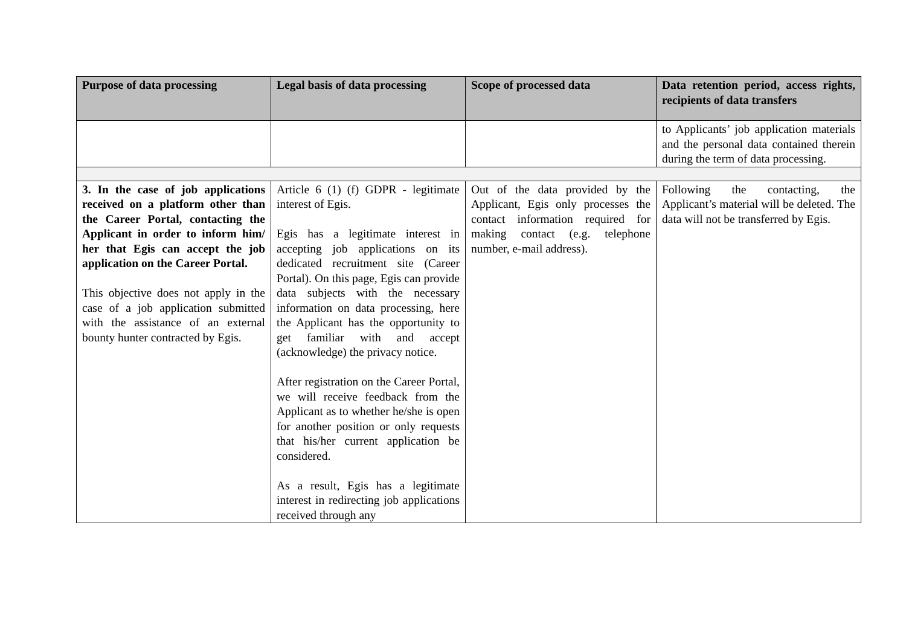| Purpose of data processing | Legal basis of data processing | Scope of processed data | Data retention period, access rights, recipients of data transfers |
| --- | --- | --- | --- |
| | | | to Applicants’ job application materials and the personal data contained therein during the term of data processing. |
| 3. In the case of job applications received on a platform other than the Career Portal, contacting the Applicant in order to inform him/ her that Egis can accept the job application on the Career Portal. This objective does not apply in the case of a job application submitted with the assistance of an external bounty hunter contracted by Egis. | Article 6 (1) (f) GDPR - legitimate interest of Egis. Egis has a legitimate interest in accepting job applications on its dedicated recruitment site (Career Portal). On this page, Egis can provide data subjects with the necessary information on data processing, here the Applicant has the opportunity to get familiar with and accept (acknowledge) the privacy notice. After registration on the Career Portal, we will receive feedback from the Applicant as to whether he/she is open for another position or only requests that his/her current application be considered. As a result, Egis has a legitimate interest in redirecting job applications received through any | Out of the data provided by the Applicant, Egis only processes the contact information required for making contact (e.g. telephone number, e-mail address). | Following the contacting, the Applicant’s material will be deleted. The data will not be transferred by Egis. |